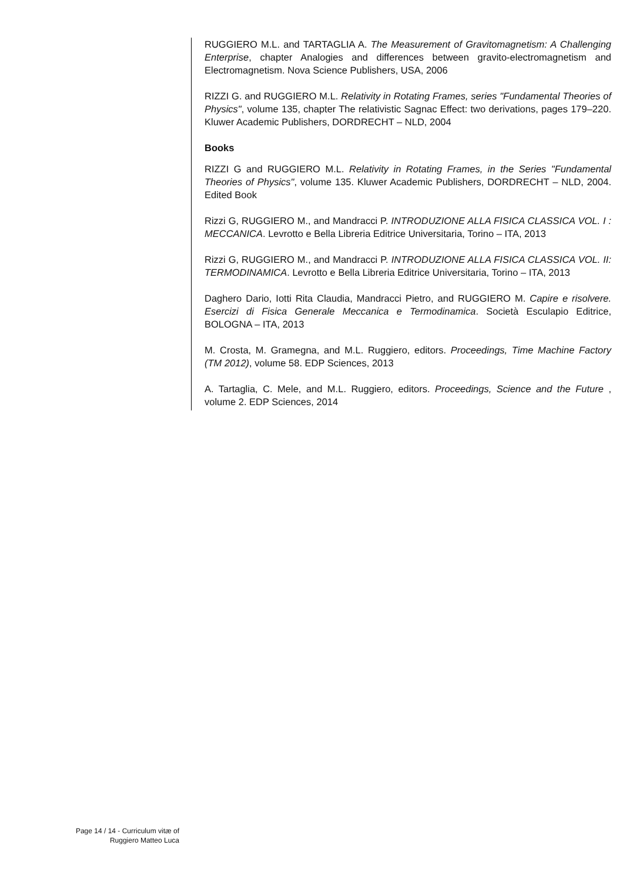RUGGIERO M.L. and TARTAGLIA A. The Measurement of Gravitomagnetism: A Challenging Enterprise, chapter Analogies and differences between gravito-electromagnetism and Electromagnetism. Nova Science Publishers, USA, 2006
RIZZI G. and RUGGIERO M.L. Relativity in Rotating Frames, series "Fundamental Theories of Physics", volume 135, chapter The relativistic Sagnac Effect: two derivations, pages 179–220. Kluwer Academic Publishers, DORDRECHT – NLD, 2004
Books
RIZZI G and RUGGIERO M.L. Relativity in Rotating Frames, in the Series "Fundamental Theories of Physics", volume 135. Kluwer Academic Publishers, DORDRECHT – NLD, 2004. Edited Book
Rizzi G, RUGGIERO M., and Mandracci P. INTRODUZIONE ALLA FISICA CLASSICA VOL. I : MECCANICA. Levrotto e Bella Libreria Editrice Universitaria, Torino – ITA, 2013
Rizzi G, RUGGIERO M., and Mandracci P. INTRODUZIONE ALLA FISICA CLASSICA VOL. II: TERMODINAMICA. Levrotto e Bella Libreria Editrice Universitaria, Torino – ITA, 2013
Daghero Dario, Iotti Rita Claudia, Mandracci Pietro, and RUGGIERO M. Capire e risolvere. Esercizi di Fisica Generale Meccanica e Termodinamica. Società Esculapio Editrice, BOLOGNA – ITA, 2013
M. Crosta, M. Gramegna, and M.L. Ruggiero, editors. Proceedings, Time Machine Factory (TM 2012), volume 58. EDP Sciences, 2013
A. Tartaglia, C. Mele, and M.L. Ruggiero, editors. Proceedings, Science and the Future , volume 2. EDP Sciences, 2014
Page 14 / 14 - Curriculum vitæ of
Ruggiero Matteo Luca